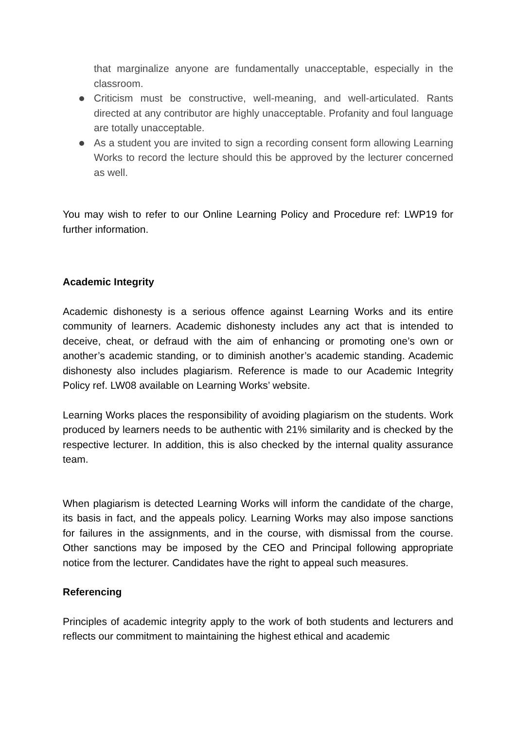that marginalize anyone are fundamentally unacceptable, especially in the classroom.
Criticism must be constructive, well-meaning, and well-articulated. Rants directed at any contributor are highly unacceptable. Profanity and foul language are totally unacceptable.
As a student you are invited to sign a recording consent form allowing Learning Works to record the lecture should this be approved by the lecturer concerned as well.
You may wish to refer to our Online Learning Policy and Procedure ref: LWP19 for further information.
Academic Integrity
Academic dishonesty is a serious offence against Learning Works and its entire community of learners. Academic dishonesty includes any act that is intended to deceive, cheat, or defraud with the aim of enhancing or promoting one’s own or another’s academic standing, or to diminish another’s academic standing. Academic dishonesty also includes plagiarism. Reference is made to our Academic Integrity Policy ref. LW08 available on Learning Works’ website.
Learning Works places the responsibility of avoiding plagiarism on the students. Work produced by learners needs to be authentic with 21% similarity and is checked by the respective lecturer. In addition, this is also checked by the internal quality assurance team.
When plagiarism is detected Learning Works will inform the candidate of the charge, its basis in fact, and the appeals policy. Learning Works may also impose sanctions for failures in the assignments, and in the course, with dismissal from the course. Other sanctions may be imposed by the CEO and Principal following appropriate notice from the lecturer. Candidates have the right to appeal such measures.
Referencing
Principles of academic integrity apply to the work of both students and lecturers and reflects our commitment to maintaining the highest ethical and academic